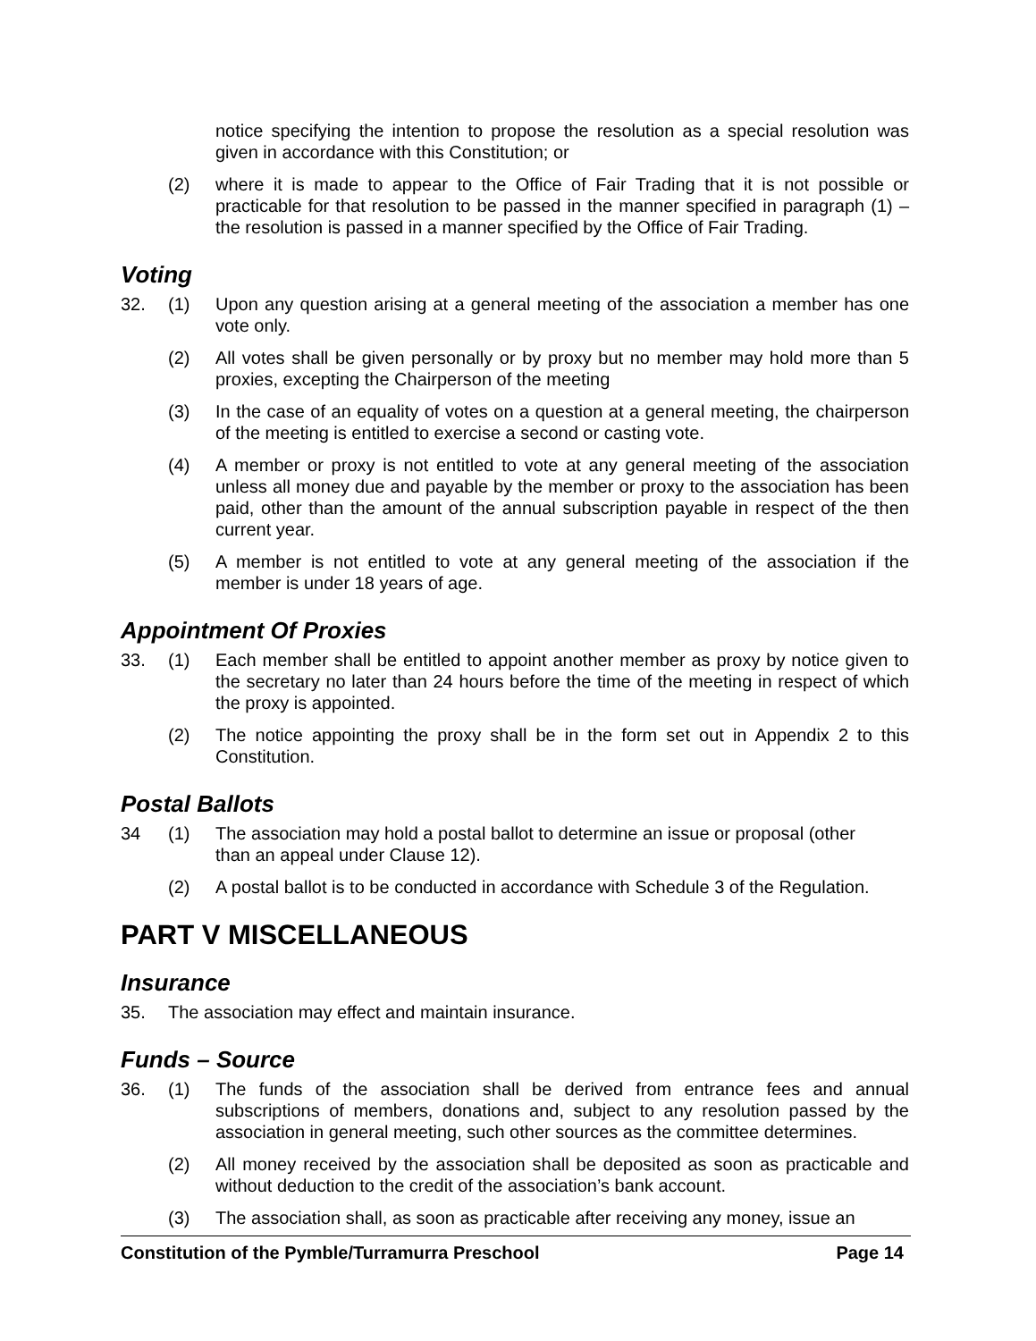notice specifying the intention to propose the resolution as a special resolution was given in accordance with this Constitution; or
(2) where it is made to appear to the Office of Fair Trading that it is not possible or practicable for that resolution to be passed in the manner specified in paragraph (1) – the resolution is passed in a manner specified by the Office of Fair Trading.
Voting
32. (1) Upon any question arising at a general meeting of the association a member has one vote only.
(2) All votes shall be given personally or by proxy but no member may hold more than 5 proxies, excepting the Chairperson of the meeting
(3) In the case of an equality of votes on a question at a general meeting, the chairperson of the meeting is entitled to exercise a second or casting vote.
(4) A member or proxy is not entitled to vote at any general meeting of the association unless all money due and payable by the member or proxy to the association has been paid, other than the amount of the annual subscription payable in respect of the then current year.
(5) A member is not entitled to vote at any general meeting of the association if the member is under 18 years of age.
Appointment Of Proxies
33. (1) Each member shall be entitled to appoint another member as proxy by notice given to the secretary no later than 24 hours before the time of the meeting in respect of which the proxy is appointed.
(2) The notice appointing the proxy shall be in the form set out in Appendix 2 to this Constitution.
Postal Ballots
34 (1) The association may hold a postal ballot to determine an issue or proposal (other
than an appeal under Clause 12).
(2) A postal ballot is to be conducted in accordance with Schedule 3 of the Regulation.
PART V MISCELLANEOUS
Insurance
35. The association may effect and maintain insurance.
Funds – Source
36. (1) The funds of the association shall be derived from entrance fees and annual subscriptions of members, donations and, subject to any resolution passed by the association in general meeting, such other sources as the committee determines.
(2) All money received by the association shall be deposited as soon as practicable and without deduction to the credit of the association’s bank account.
(3) The association shall, as soon as practicable after receiving any money, issue an
Constitution of the Pymble/Turramurra Preschool Page 14